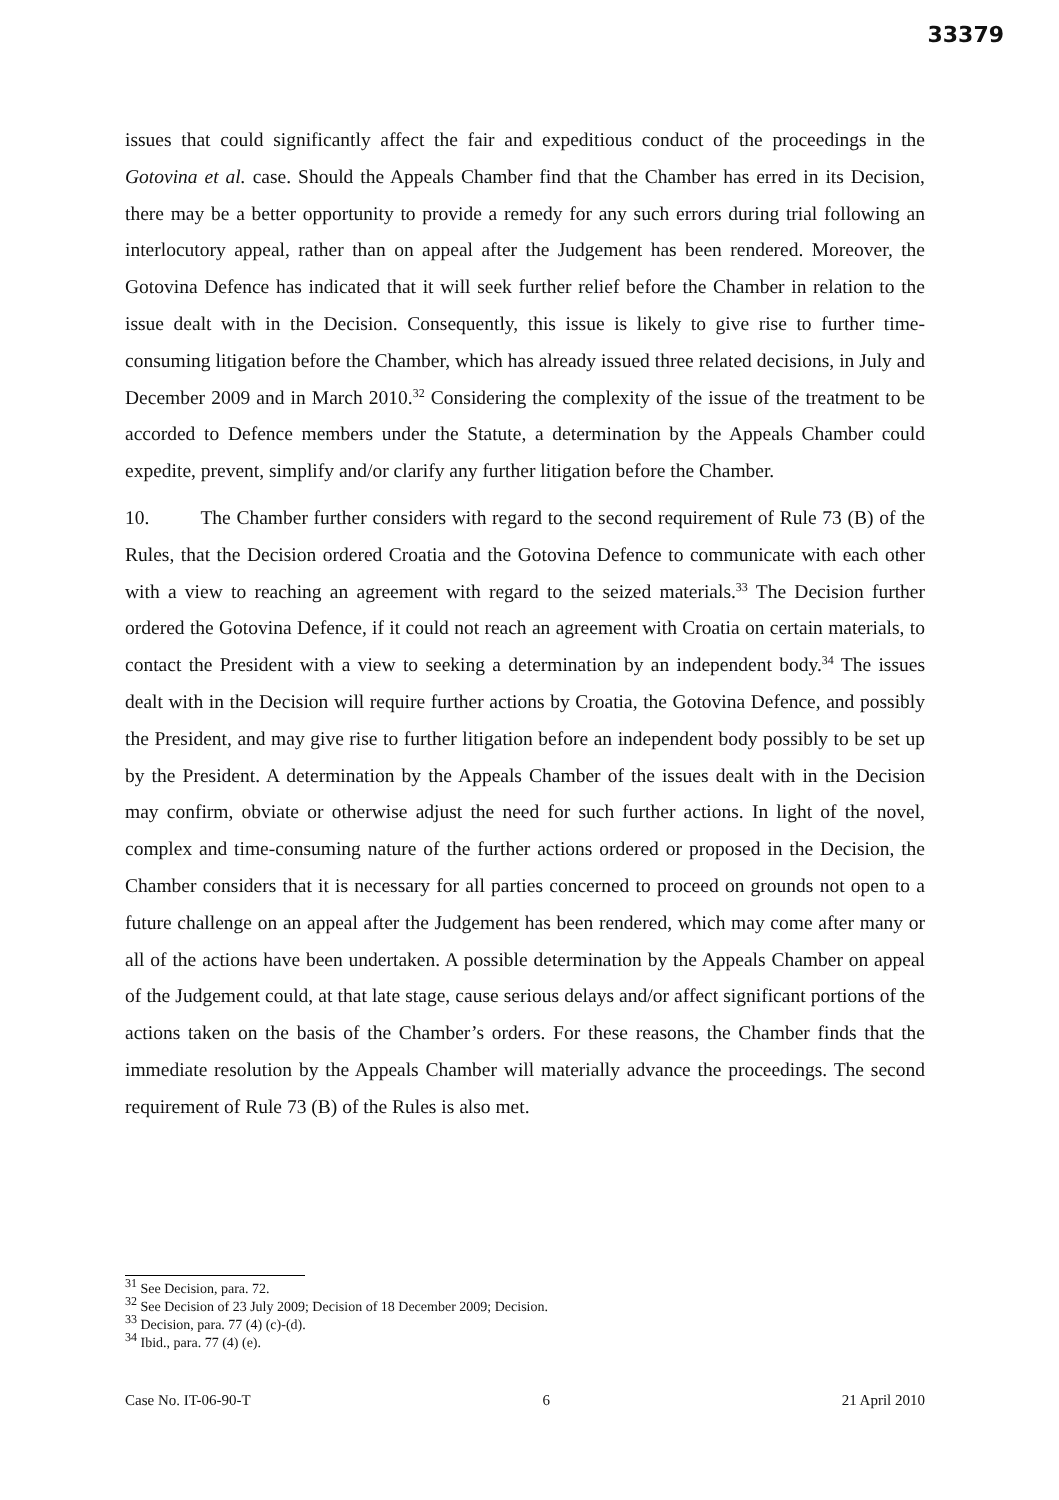33379
issues that could significantly affect the fair and expeditious conduct of the proceedings in the Gotovina et al. case. Should the Appeals Chamber find that the Chamber has erred in its Decision, there may be a better opportunity to provide a remedy for any such errors during trial following an interlocutory appeal, rather than on appeal after the Judgement has been rendered. Moreover, the Gotovina Defence has indicated that it will seek further relief before the Chamber in relation to the issue dealt with in the Decision. Consequently, this issue is likely to give rise to further time-consuming litigation before the Chamber, which has already issued three related decisions, in July and December 2009 and in March 2010.<sup>32</sup> Considering the complexity of the issue of the treatment to be accorded to Defence members under the Statute, a determination by the Appeals Chamber could expedite, prevent, simplify and/or clarify any further litigation before the Chamber.
10. The Chamber further considers with regard to the second requirement of Rule 73 (B) of the Rules, that the Decision ordered Croatia and the Gotovina Defence to communicate with each other with a view to reaching an agreement with regard to the seized materials.<sup>33</sup> The Decision further ordered the Gotovina Defence, if it could not reach an agreement with Croatia on certain materials, to contact the President with a view to seeking a determination by an independent body.<sup>34</sup> The issues dealt with in the Decision will require further actions by Croatia, the Gotovina Defence, and possibly the President, and may give rise to further litigation before an independent body possibly to be set up by the President. A determination by the Appeals Chamber of the issues dealt with in the Decision may confirm, obviate or otherwise adjust the need for such further actions. In light of the novel, complex and time-consuming nature of the further actions ordered or proposed in the Decision, the Chamber considers that it is necessary for all parties concerned to proceed on grounds not open to a future challenge on an appeal after the Judgement has been rendered, which may come after many or all of the actions have been undertaken. A possible determination by the Appeals Chamber on appeal of the Judgement could, at that late stage, cause serious delays and/or affect significant portions of the actions taken on the basis of the Chamber’s orders. For these reasons, the Chamber finds that the immediate resolution by the Appeals Chamber will materially advance the proceedings. The second requirement of Rule 73 (B) of the Rules is also met.
<sup>31</sup> See Decision, para. 72.
<sup>32</sup> See Decision of 23 July 2009; Decision of 18 December 2009; Decision.
<sup>33</sup> Decision, para. 77 (4) (c)-(d).
<sup>34</sup> Ibid., para. 77 (4) (e).
Case No. IT-06-90-T 6 21 April 2010